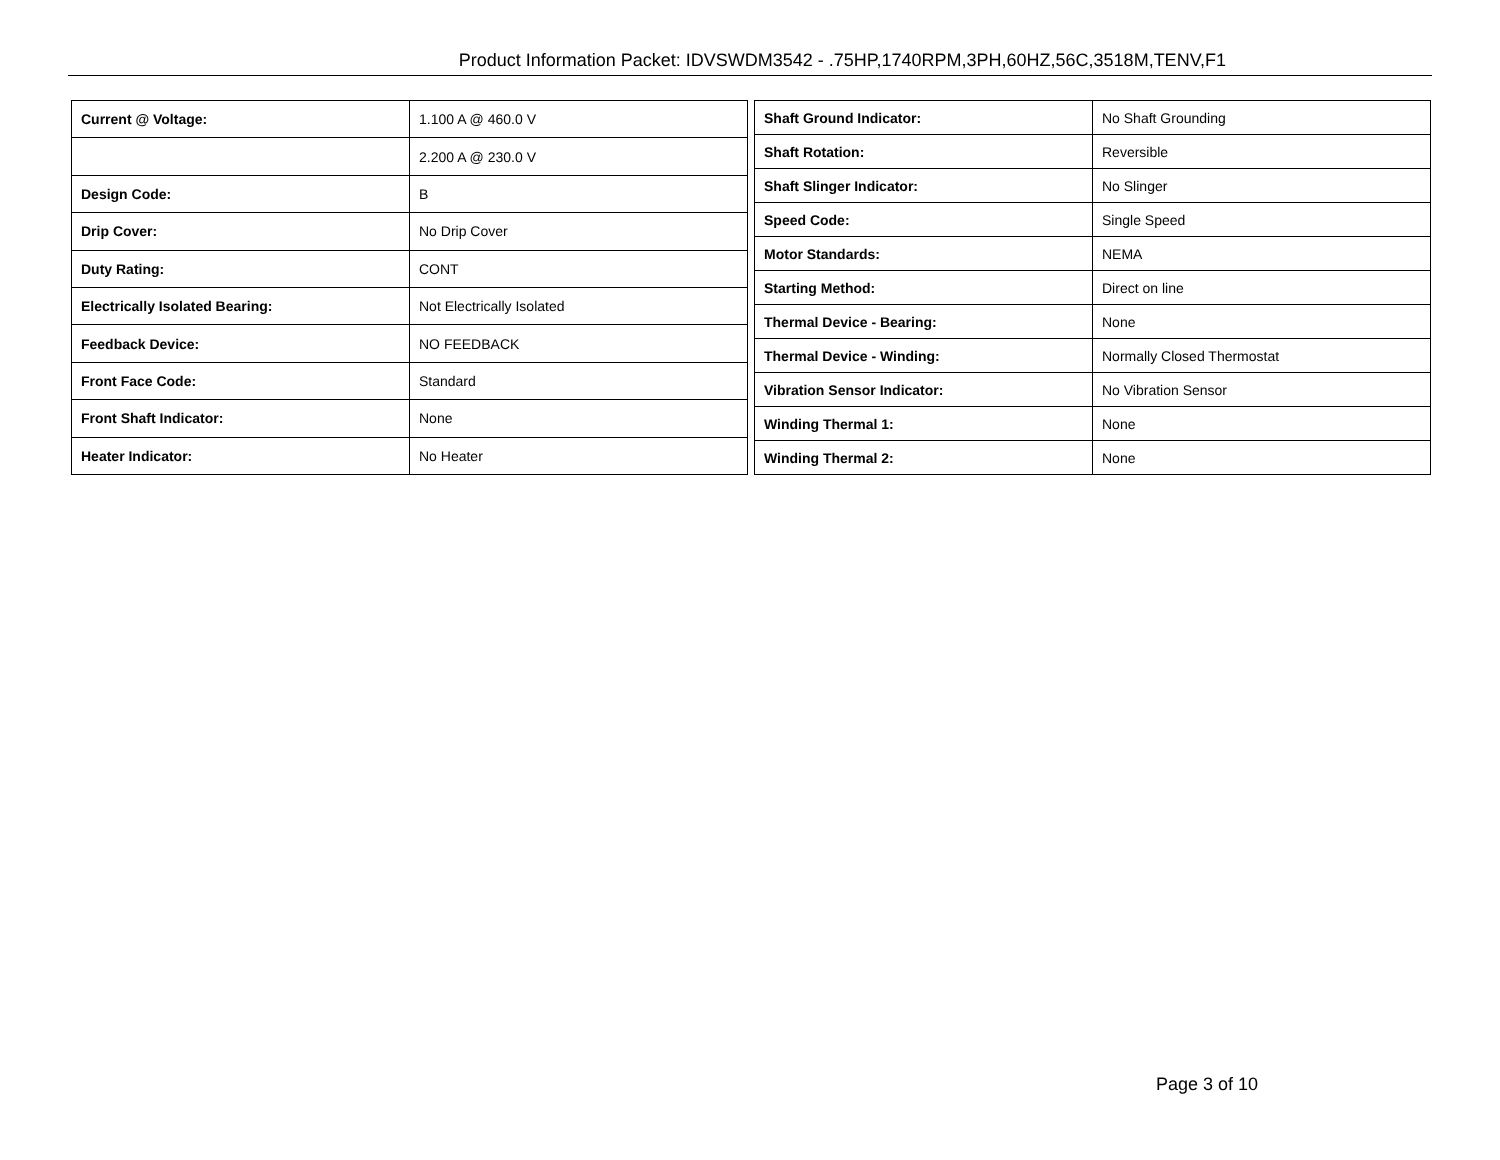Product Information Packet: IDVSWDM3542 - .75HP,1740RPM,3PH,60HZ,56C,3518M,TENV,F1
| Current @ Voltage: | 1.100 A @ 460.0 V |
| | 2.200 A @ 230.0 V |
| Design Code: | B |
| Drip Cover: | No Drip Cover |
| Duty Rating: | CONT |
| Electrically Isolated Bearing: | Not Electrically Isolated |
| Feedback Device: | NO FEEDBACK |
| Front Face Code: | Standard |
| Front Shaft Indicator: | None |
| Heater Indicator: | No Heater |
| Shaft Ground Indicator: | No Shaft Grounding |
| Shaft Rotation: | Reversible |
| Shaft Slinger Indicator: | No Slinger |
| Speed Code: | Single Speed |
| Motor Standards: | NEMA |
| Starting Method: | Direct on line |
| Thermal Device - Bearing: | None |
| Thermal Device - Winding: | Normally Closed Thermostat |
| Vibration Sensor Indicator: | No Vibration Sensor |
| Winding Thermal 1: | None |
| Winding Thermal 2: | None |
Page 3 of 10